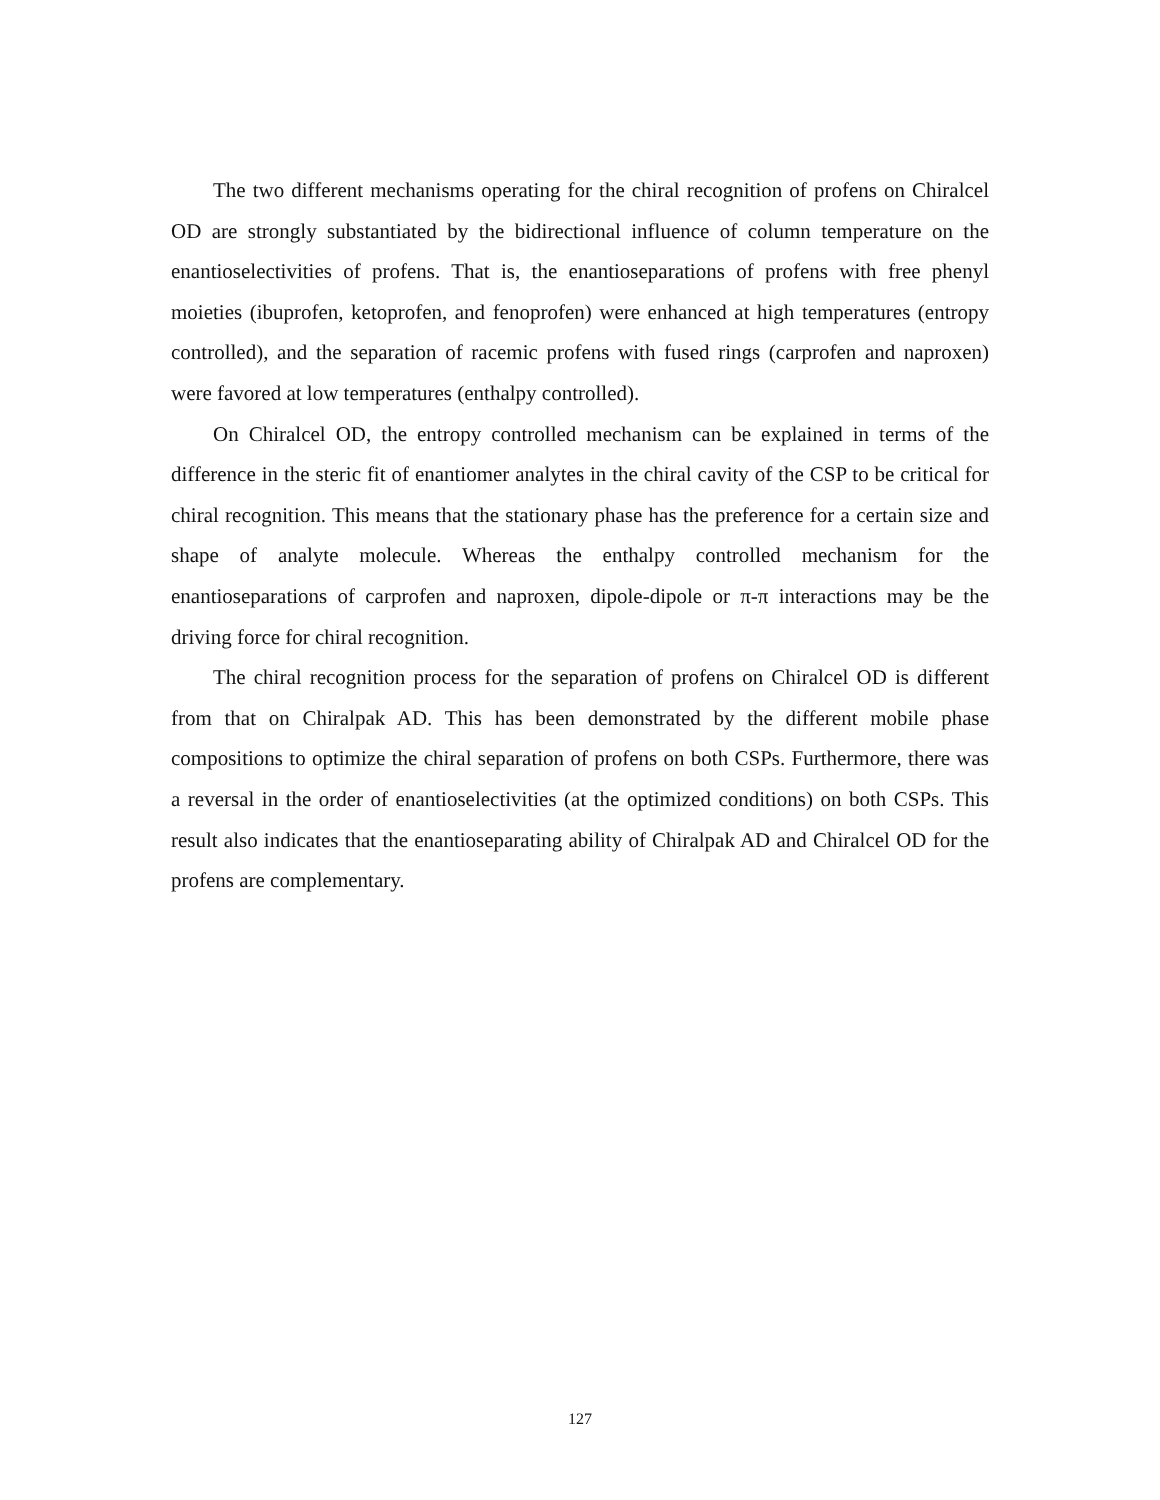The two different mechanisms operating for the chiral recognition of profens on Chiralcel OD are strongly substantiated by the bidirectional influence of column temperature on the enantioselectivities of profens. That is, the enantioseparations of profens with free phenyl moieties (ibuprofen, ketoprofen, and fenoprofen) were enhanced at high temperatures (entropy controlled), and the separation of racemic profens with fused rings (carprofen and naproxen) were favored at low temperatures (enthalpy controlled).
On Chiralcel OD, the entropy controlled mechanism can be explained in terms of the difference in the steric fit of enantiomer analytes in the chiral cavity of the CSP to be critical for chiral recognition. This means that the stationary phase has the preference for a certain size and shape of analyte molecule. Whereas the enthalpy controlled mechanism for the enantioseparations of carprofen and naproxen, dipole-dipole or π-π interactions may be the driving force for chiral recognition.
The chiral recognition process for the separation of profens on Chiralcel OD is different from that on Chiralpak AD. This has been demonstrated by the different mobile phase compositions to optimize the chiral separation of profens on both CSPs. Furthermore, there was a reversal in the order of enantioselectivities (at the optimized conditions) on both CSPs. This result also indicates that the enantioseparating ability of Chiralpak AD and Chiralcel OD for the profens are complementary.
127